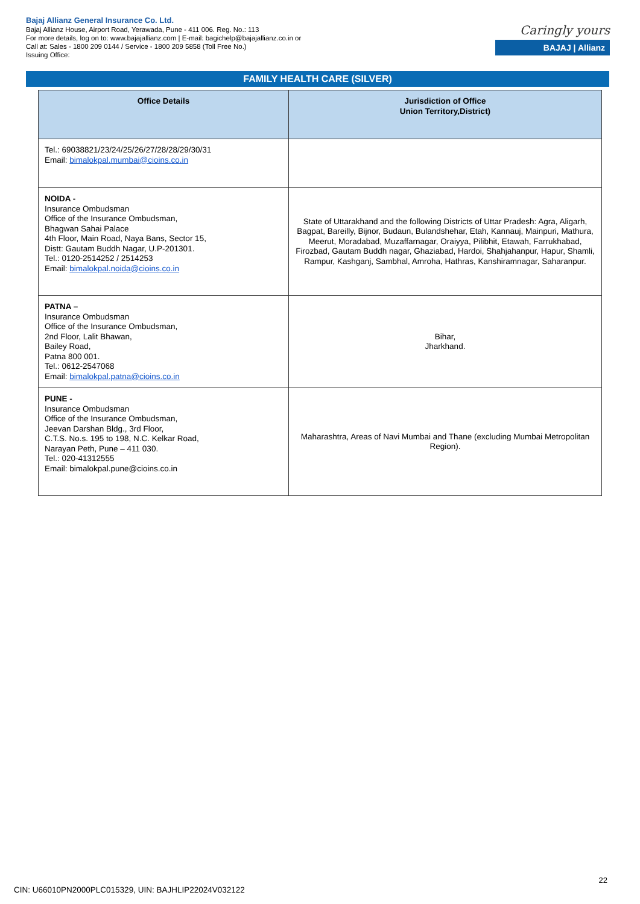Bajaj Allianz General Insurance Co. Ltd.
Bajaj Allianz House, Airport Road, Yerawada, Pune - 411 006. Reg. No.: 113
For more details, log on to: www.bajajallianz.com | E-mail: bagichelp@bajajallianz.co.in or
Call at: Sales - 1800 209 0144 / Service - 1800 209 5858 (Toll Free No.)
Issuing Office:
Caringly yours
BAJAJ | Allianz
FAMILY HEALTH CARE (SILVER)
| Office Details | Jurisdiction of Office Union Territory,District) |
| --- | --- |
| Tel.: 69038821/23/24/25/26/27/28/28/29/30/31 Email: bimalokpal.mumbai@cioins.co.in | |
| NOIDA - Insurance Ombudsman Office of the Insurance Ombudsman, Bhagwan Sahai Palace 4th Floor, Main Road, Naya Bans, Sector 15, Distt: Gautam Buddh Nagar, U.P-201301. Tel.: 0120-2514252 / 2514253 Email: bimalokpal.noida@cioins.co.in | State of Uttarakhand and the following Districts of Uttar Pradesh: Agra, Aligarh, Bagpat, Bareilly, Bijnor, Budaun, Bulandshehar, Etah, Kannauj, Mainpuri, Mathura, Meerut, Moradabad, Muzaffarnagar, Oraiyya, Pilibhit, Etawah, Farrukhabad, Firozbad, Gautam Buddh nagar, Ghaziabad, Hardoi, Shahjahanpur, Hapur, Shamli, Rampur, Kashganj, Sambhal, Amroha, Hathras, Kanshiramnagar, Saharanpur. |
| PATNA – Insurance Ombudsman Office of the Insurance Ombudsman, 2nd Floor, Lalit Bhawan, Bailey Road, Patna 800 001. Tel.: 0612-2547068 Email: bimalokpal.patna@cioins.co.in | Bihar, Jharkhand. |
| PUNE - Insurance Ombudsman Office of the Insurance Ombudsman, Jeevan Darshan Bldg., 3rd Floor, C.T.S. No.s. 195 to 198, N.C. Kelkar Road, Narayan Peth, Pune – 411 030. Tel.: 020-41312555 Email: bimalokpal.pune@cioins.co.in | Maharashtra, Areas of Navi Mumbai and Thane (excluding Mumbai Metropolitan Region). |
22
CIN: U66010PN2000PLC015329, UIN: BAJHLIP22024V032122